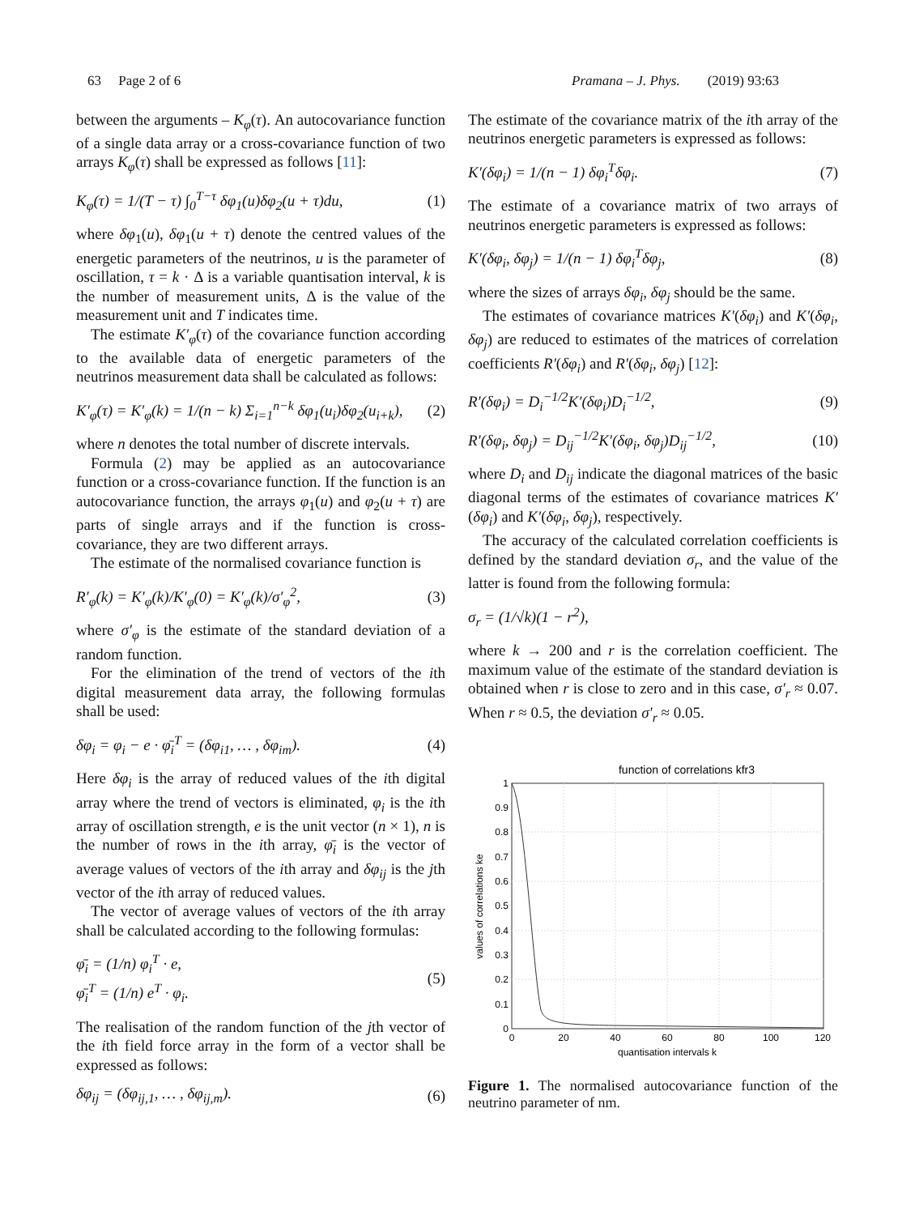63 Page 2 of 6 Pramana – J. Phys. (2019) 93:63
between the arguments – K<sub>φ</sub>(τ). An autocovariance function of a single data array or a cross-covariance function of two arrays K<sub>φ</sub>(τ) shall be expressed as follows [11]:
K<sub>φ</sub>(τ) = 1/(T − τ) ∫<sub>0</sub><sup>T−τ</sup> δφ<sub>1</sub>(u)δφ<sub>2</sub>(u + τ)du, (1)
where δφ<sub>1</sub>(u), δφ<sub>1</sub>(u + τ) denote the centred values of the energetic parameters of the neutrinos, u is the parameter of oscillation, τ = k · Δ is a variable quantisation interval, k is the number of measurement units, Δ is the value of the measurement unit and T indicates time.
The estimate K′<sub>φ</sub>(τ) of the covariance function according to the available data of energetic parameters of the neutrinos measurement data shall be calculated as follows:
K′<sub>φ</sub>(τ) = K′<sub>φ</sub>(k) = 1/(n − k) Σ<sub>i=1</sub><sup>n−k</sup> δφ<sub>1</sub>(u<sub>i</sub>)δφ<sub>2</sub>(u<sub>i+k</sub>), (2)
where n denotes the total number of discrete intervals.
Formula (2) may be applied as an autocovariance function or a cross-covariance function. If the function is an autocovariance function, the arrays φ<sub>1</sub>(u) and φ<sub>2</sub>(u + τ) are parts of single arrays and if the function is cross-covariance, they are two different arrays.
The estimate of the normalised covariance function is
R′<sub>φ</sub>(k) = K′<sub>φ</sub>(k)/K′<sub>φ</sub>(0) = K′<sub>φ</sub>(k)/σ′<sub>φ</sub><sup>2</sup>, (3)
where σ′<sub>φ</sub> is the estimate of the standard deviation of a random function.
For the elimination of the trend of vectors of the ith digital measurement data array, the following formulas shall be used:
δφ<sub>i</sub> = φ<sub>i</sub> − e · φ̄<sub>i</sub><sup>T</sup> = (δφ<sub>i1</sub>, … , δφ<sub>im</sub>). (4)
Here δφ<sub>i</sub> is the array of reduced values of the ith digital array where the trend of vectors is eliminated, φ<sub>i</sub> is the ith array of oscillation strength, e is the unit vector (n × 1), n is the number of rows in the ith array, φ̄<sub>i</sub> is the vector of average values of vectors of the ith array and δφ<sub>ij</sub> is the jth vector of the ith array of reduced values.
The vector of average values of vectors of the ith array shall be calculated according to the following formulas:
φ̄<sub>i</sub> = (1/n) φ<sub>i</sub><sup>T</sup> · e,
φ̄<sub>i</sub><sup>T</sup> = (1/n) e<sup>T</sup> · φ<sub>i</sub>. (5)
The realisation of the random function of the jth vector of the ith field force array in the form of a vector shall be expressed as follows:
δφ<sub>ij</sub> = (δφ<sub>ij,1</sub>, … , δφ<sub>ij,m</sub>). (6)
The estimate of the covariance matrix of the ith array of the neutrinos energetic parameters is expressed as follows:
K′(δφ<sub>i</sub>) = 1/(n − 1) δφ<sub>i</sub><sup>T</sup>δφ<sub>i</sub>. (7)
The estimate of a covariance matrix of two arrays of neutrinos energetic parameters is expressed as follows:
K′(δφ<sub>i</sub>, δφ<sub>j</sub>) = 1/(n − 1) δφ<sub>i</sub><sup>T</sup>δφ<sub>j</sub>, (8)
where the sizes of arrays δφ<sub>i</sub>, δφ<sub>j</sub> should be the same.
The estimates of covariance matrices K′(δφ<sub>i</sub>) and K′(δφ<sub>i</sub>, δφ<sub>j</sub>) are reduced to estimates of the matrices of correlation coefficients R′(δφ<sub>i</sub>) and R′(δφ<sub>i</sub>, δφ<sub>j</sub>) [12]:
R′(δφ<sub>i</sub>) = D<sub>i</sub><sup>−1/2</sup>K′(δφ<sub>i</sub>)D<sub>i</sub><sup>−1/2</sup>, (9)
R′(δφ<sub>i</sub>, δφ<sub>j</sub>) = D<sub>ij</sub><sup>−1/2</sup>K′(δφ<sub>i</sub>, δφ<sub>j</sub>)D<sub>ij</sub><sup>−1/2</sup>, (10)
where D<sub>i</sub> and D<sub>ij</sub> indicate the diagonal matrices of the basic diagonal terms of the estimates of covariance matrices K′(δφ<sub>i</sub>) and K′(δφ<sub>i</sub>, δφ<sub>j</sub>), respectively.
The accuracy of the calculated correlation coefficients is defined by the standard deviation σ<sub>r</sub>, and the value of the latter is found from the following formula:
σ<sub>r</sub> = (1/√k)(1 − r<sup>2</sup>),
where k → 200 and r is the correlation coefficient. The maximum value of the estimate of the standard deviation is obtained when r is close to zero and in this case, σ′<sub>r</sub> ≈ 0.07. When r ≈ 0.5, the deviation σ′<sub>r</sub> ≈ 0.05.
function of correlations kfr3
1
0.9
0.8
0.7
0.6
0.5
0.4
0.3
0.2
0.1
0
0
20
40
60
80
100
120
quantisation intervals k
values of correlations ke
Figure 1. The normalised autocovariance function of the neutrino parameter of nm.